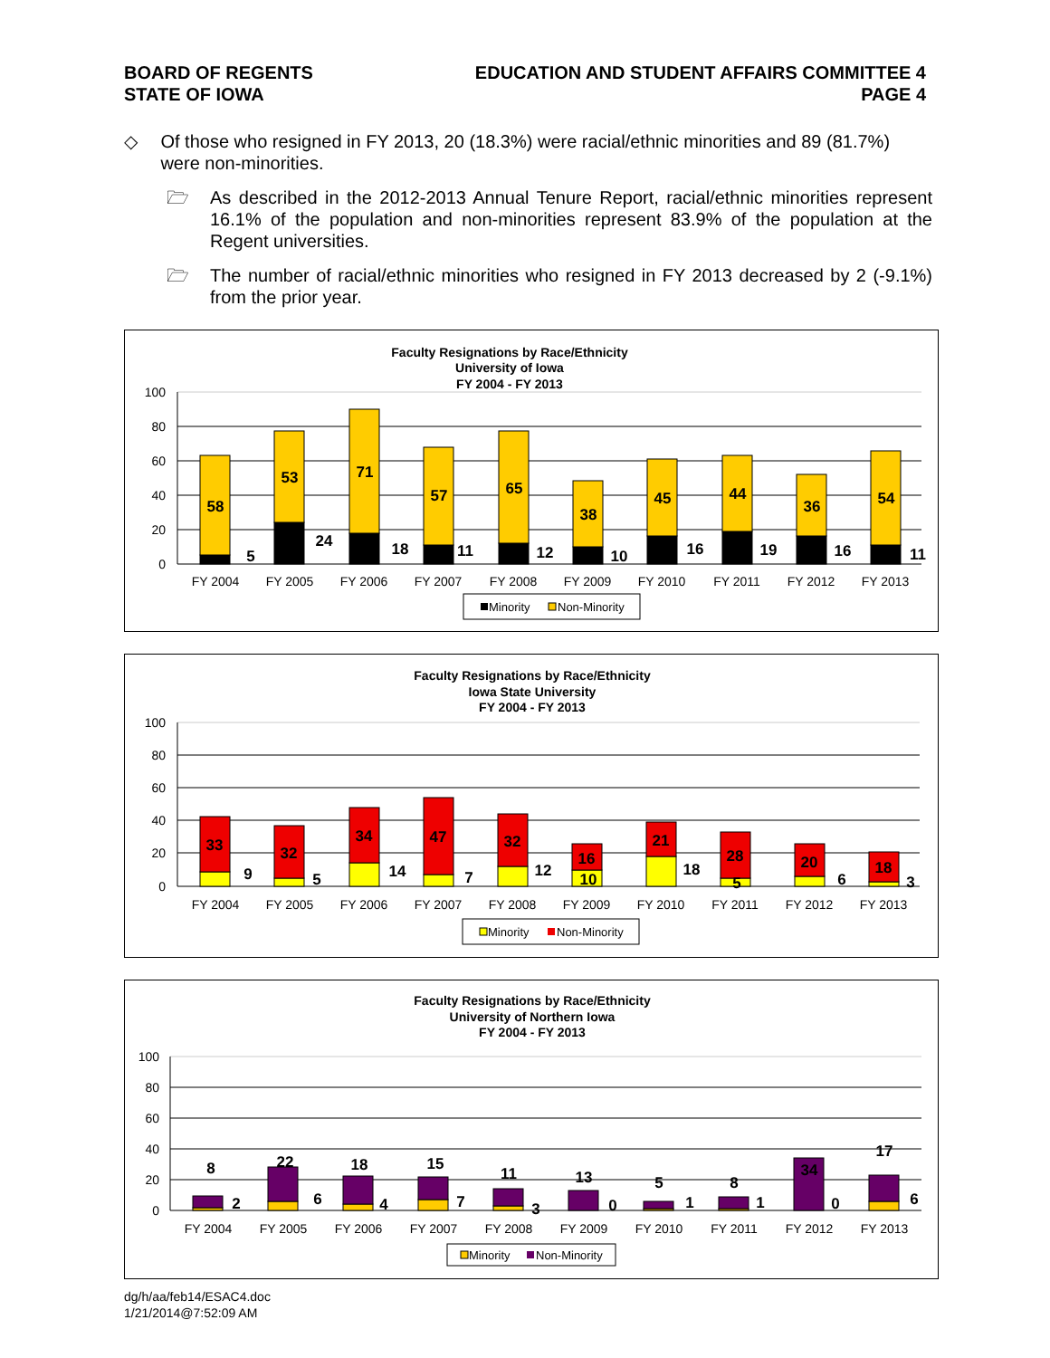BOARD OF REGENTS
STATE OF IOWA
EDUCATION AND STUDENT AFFAIRS COMMITTEE 4
PAGE 4
◇ Of those who resigned in FY 2013, 20 (18.3%) were racial/ethnic minorities and 89 (81.7%) were non-minorities.
🗁 As described in the 2012-2013 Annual Tenure Report, racial/ethnic minorities represent 16.1% of the population and non-minorities represent 83.9% of the population at the Regent universities.
🗁 The number of racial/ethnic minorities who resigned in FY 2013 decreased by 2 (-9.1%) from the prior year.
Faculty Resignations by Race/Ethnicity
University of Iowa
FY 2004 - FY 2013
100
80
60
40
20
0
58
5
53
24
71
18
57
11
65
12
38
10
45
16
44
19
36
16
54
11
FY 2004
FY 2005
FY 2006
FY 2007
FY 2008
FY 2009
FY 2010
FY 2011
FY 2012
FY 2013
Minority
Non-Minority
Faculty Resignations by Race/Ethnicity
Iowa State University
FY 2004 - FY 2013
100
80
60
40
20
0
33
9
32
5
34
14
47
7
32
12
16
10
21
18
28
5
20
6
18
3
FY 2004
FY 2005
FY 2006
FY 2007
FY 2008
FY 2009
FY 2010
FY 2011
FY 2012
FY 2013
Minority
Non-Minority
Faculty Resignations by Race/Ethnicity
University of Northern Iowa
FY 2004 - FY 2013
100
80
60
40
20
0
8
2
22
6
18
4
15
7
11
3
13
0
5
1
8
1
34
0
17
6
FY 2004
FY 2005
FY 2006
FY 2007
FY 2008
FY 2009
FY 2010
FY 2011
FY 2012
FY 2013
Minority
Non-Minority
dg/h/aa/feb14/ESAC4.doc
1/21/2014@7:52:09 AM